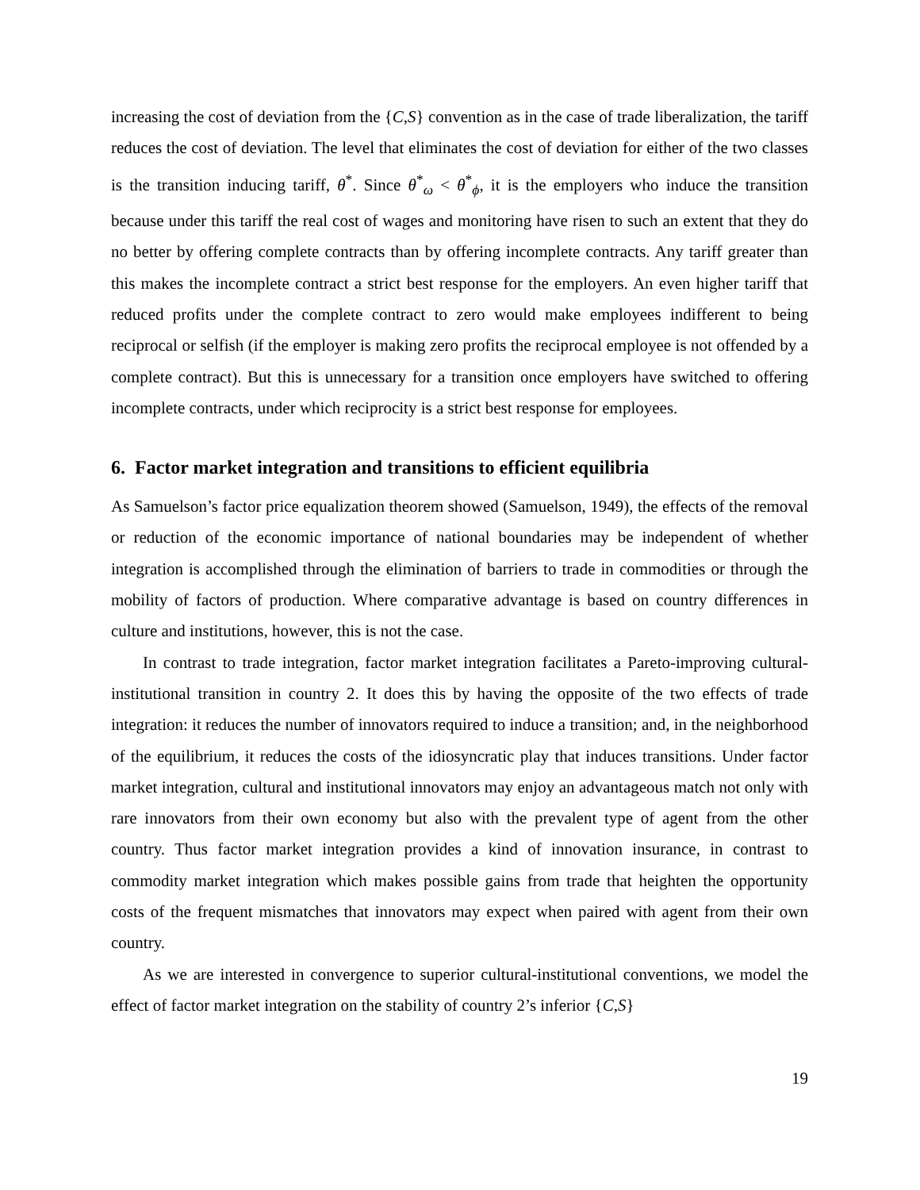increasing the cost of deviation from the {C,S} convention as in the case of trade liberalization, the tariff reduces the cost of deviation. The level that eliminates the cost of deviation for either of the two classes is the transition inducing tariff, θ<sup>*</sup>. Since θ<sup>*</sup><sub>ω</sub> < θ<sup>*</sup><sub>ϕ</sub>, it is the employers who induce the transition because under this tariff the real cost of wages and monitoring have risen to such an extent that they do no better by offering complete contracts than by offering incomplete contracts. Any tariff greater than this makes the incomplete contract a strict best response for the employers. An even higher tariff that reduced profits under the complete contract to zero would make employees indifferent to being reciprocal or selfish (if the employer is making zero profits the reciprocal employee is not offended by a complete contract). But this is unnecessary for a transition once employers have switched to offering incomplete contracts, under which reciprocity is a strict best response for employees.
6. Factor market integration and transitions to efficient equilibria
As Samuelson’s factor price equalization theorem showed (Samuelson, 1949), the effects of the removal or reduction of the economic importance of national boundaries may be independent of whether integration is accomplished through the elimination of barriers to trade in commodities or through the mobility of factors of production. Where comparative advantage is based on country differences in culture and institutions, however, this is not the case.
In contrast to trade integration, factor market integration facilitates a Pareto-improving cultural-institutional transition in country 2. It does this by having the opposite of the two effects of trade integration: it reduces the number of innovators required to induce a transition; and, in the neighborhood of the equilibrium, it reduces the costs of the idiosyncratic play that induces transitions. Under factor market integration, cultural and institutional innovators may enjoy an advantageous match not only with rare innovators from their own economy but also with the prevalent type of agent from the other country. Thus factor market integration provides a kind of innovation insurance, in contrast to commodity market integration which makes possible gains from trade that heighten the opportunity costs of the frequent mismatches that innovators may expect when paired with agent from their own country.
As we are interested in convergence to superior cultural-institutional conventions, we model the effect of factor market integration on the stability of country 2’s inferior {C,S}
19